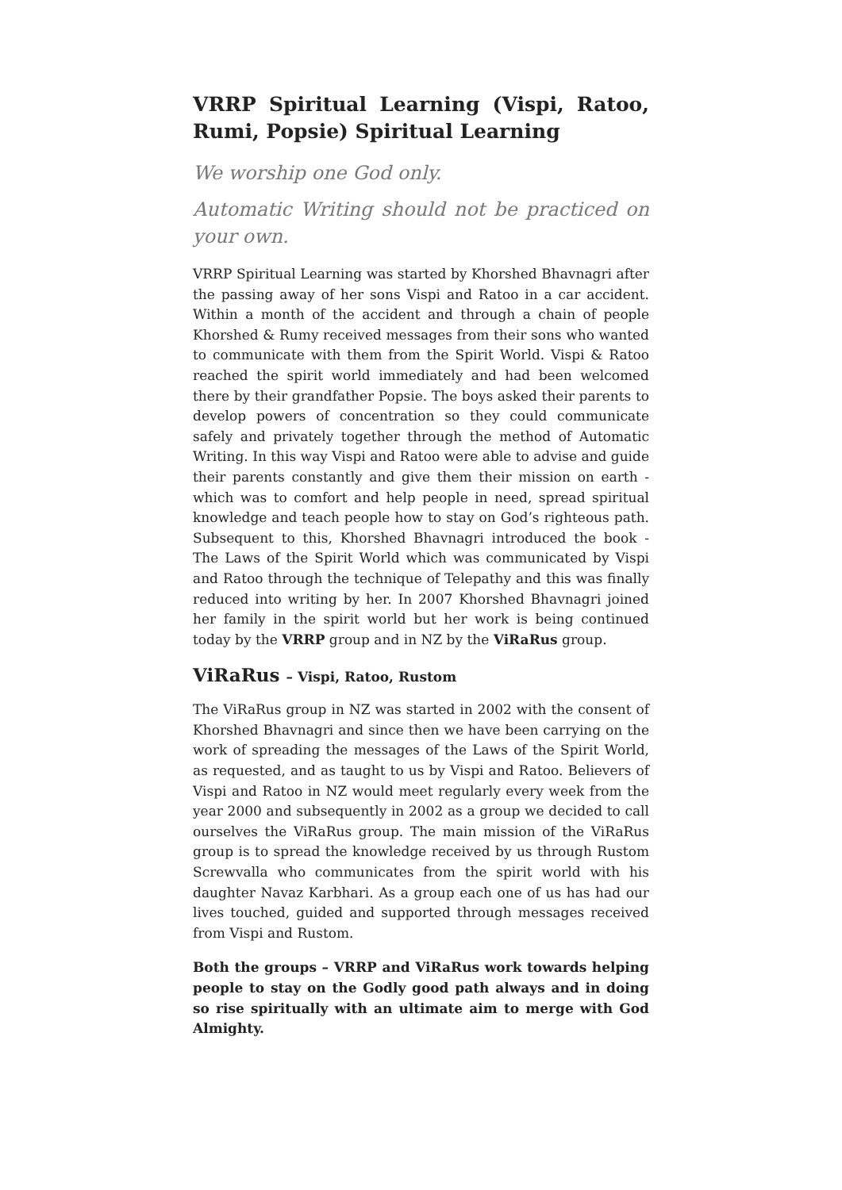VRRP Spiritual Learning (Vispi, Ratoo, Rumi, Popsie) Spiritual Learning
We worship one God only.
Automatic Writing should not be practiced on your own.
VRRP Spiritual Learning was started by Khorshed Bhavnagri after the passing away of her sons Vispi and Ratoo in a car accident. Within a month of the accident and through a chain of people Khorshed & Rumy received messages from their sons who wanted to communicate with them from the Spirit World. Vispi & Ratoo reached the spirit world immediately and had been welcomed there by their grandfather Popsie. The boys asked their parents to develop powers of concentration so they could communicate safely and privately together through the method of Automatic Writing. In this way Vispi and Ratoo were able to advise and guide their parents constantly and give them their mission on earth - which was to comfort and help people in need, spread spiritual knowledge and teach people how to stay on God’s righteous path. Subsequent to this, Khorshed Bhavnagri introduced the book - The Laws of the Spirit World which was communicated by Vispi and Ratoo through the technique of Telepathy and this was finally reduced into writing by her. In 2007 Khorshed Bhavnagri joined her family in the spirit world but her work is being continued today by the VRRP group and in NZ by the ViRaRus group.
ViRaRus – Vispi, Ratoo, Rustom
The ViRaRus group in NZ was started in 2002 with the consent of Khorshed Bhavnagri and since then we have been carrying on the work of spreading the messages of the Laws of the Spirit World, as requested, and as taught to us by Vispi and Ratoo. Believers of Vispi and Ratoo in NZ would meet regularly every week from the year 2000 and subsequently in 2002 as a group we decided to call ourselves the ViRaRus group. The main mission of the ViRaRus group is to spread the knowledge received by us through Rustom Screwvalla who communicates from the spirit world with his daughter Navaz Karbhari. As a group each one of us has had our lives touched, guided and supported through messages received from Vispi and Rustom.
Both the groups – VRRP and ViRaRus work towards helping people to stay on the Godly good path always and in doing so rise spiritually with an ultimate aim to merge with God Almighty.